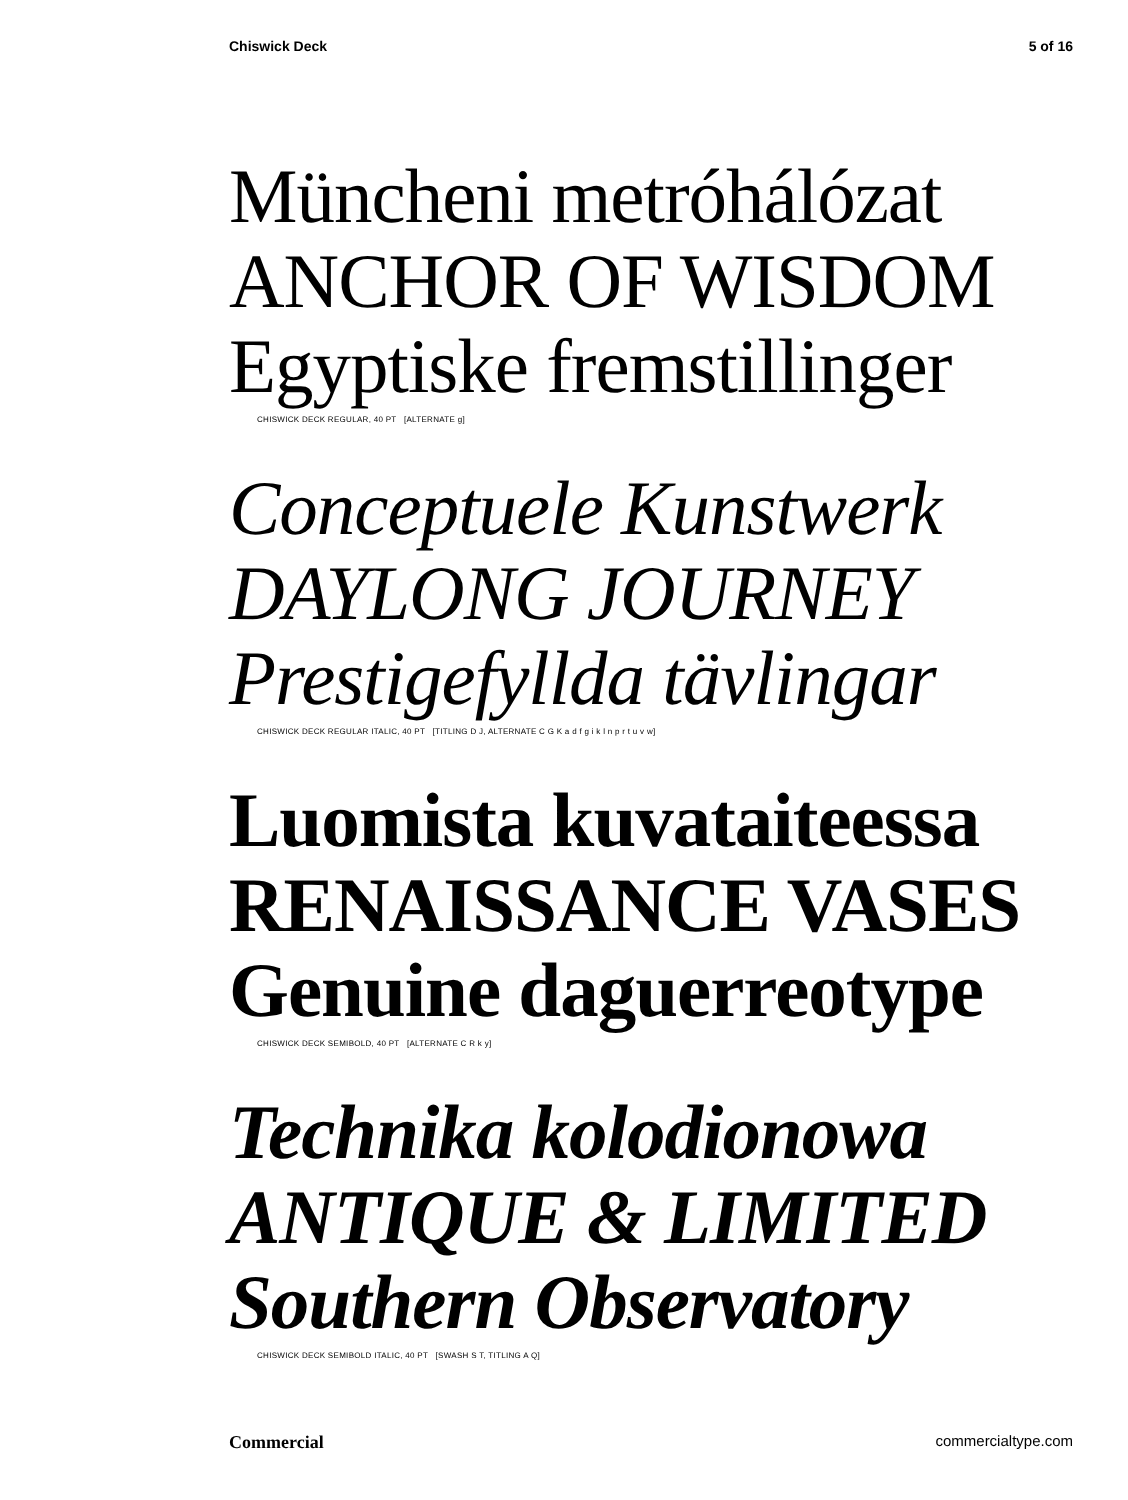Chiswick Deck 5 of 16
Müncheni metróhálózat
ANCHOR OF WISDOM
Egyptiske fremstillinger
CHISWICK DECK REGULAR, 40 PT [ALTERNATE g]
Conceptuele Kunstwerk
DAYLONG JOURNEY
Prestigefyllda tävlingar
CHISWICK DECK REGULAR ITALIC, 40 PT [TITLING D J, ALTERNATE C G K a d f g i k l n p r t u v w]
Luomista kuvataiteessa
RENAISSANCE VASES
Genuine daguerreotype
CHISWICK DECK SEMIBOLD, 40 PT [ALTERNATE C R k y]
Technika kolodionowa
ANTIQUE & LIMITED
Southern Observatory
CHISWICK DECK SEMIBOLD ITALIC, 40 PT [SWASH S T, TITLING A Q]
Commercial commercialtype.com